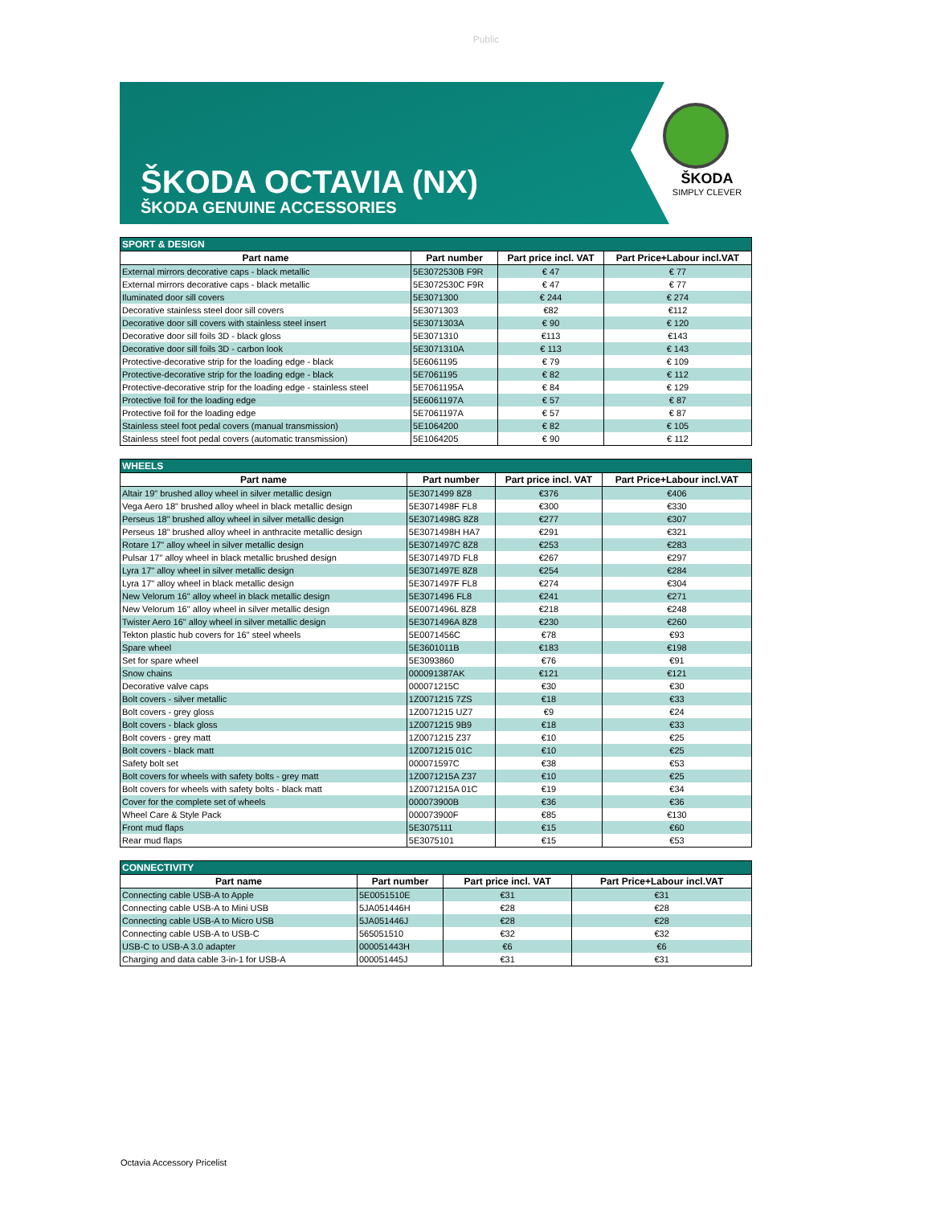Public
ŠKODA OCTAVIA (NX)
ŠKODA GENUINE ACCESSORIES
ŠKODA
SIMPLY CLEVER
| SPORT & DESIGN | | | |
| --- | --- | --- | --- |
| Part name | Part number | Part price incl. VAT | Part Price+Labour incl.VAT |
| External mirrors decorative caps - black metallic | 5E3072530B F9R | € 47 | € 77 |
| External mirrors decorative caps - black metallic | 5E3072530C F9R | € 47 | € 77 |
| Iluminated door sill covers | 5E3071300 | € 244 | € 274 |
| Decorative stainless steel door sill covers | 5E3071303 | €82 | €112 |
| Decorative door sill covers with stainless steel insert | 5E3071303A | € 90 | € 120 |
| Decorative door sill foils 3D - black gloss | 5E3071310 | €113 | €143 |
| Decorative door sill foils 3D - carbon look | 5E3071310A | € 113 | € 143 |
| Protective-decorative strip for the loading edge - black | 5E6061195 | € 79 | € 109 |
| Protective-decorative strip for the loading edge - black | 5E7061195 | € 82 | € 112 |
| Protective-decorative strip for the loading edge - stainless steel | 5E7061195A | € 84 | € 129 |
| Protective foil for the loading edge | 5E6061197A | € 57 | € 87 |
| Protective foil for the loading edge | 5E7061197A | € 57 | € 87 |
| Stainless steel foot pedal covers (manual transmission) | 5E1064200 | € 82 | € 105 |
| Stainless steel foot pedal covers (automatic transmission) | 5E1064205 | € 90 | € 112 |
| WHEELS | | | |
| --- | --- | --- | --- |
| Part name | Part number | Part price incl. VAT | Part Price+Labour incl.VAT |
| Altair 19" brushed alloy wheel in silver metallic design | 5E3071499 8Z8 | €376 | €406 |
| Vega Aero 18" brushed alloy wheel in black metallic design | 5E3071498F FL8 | €300 | €330 |
| Perseus 18" brushed alloy wheel in silver metallic design | 5E3071498G 8Z8 | €277 | €307 |
| Perseus 18" brushed alloy wheel in anthracite metallic design | 5E3071498H HA7 | €291 | €321 |
| Rotare 17" alloy wheel in silver metallic design | 5E3071497C 8Z8 | €253 | €283 |
| Pulsar 17" alloy wheel in black metallic brushed design | 5E3071497D FL8 | €267 | €297 |
| Lyra 17" alloy wheel in silver metallic design | 5E3071497E 8Z8 | €254 | €284 |
| Lyra 17" alloy wheel in black metallic design | 5E3071497F FL8 | €274 | €304 |
| New Velorum 16" alloy wheel in black metallic design | 5E3071496 FL8 | €241 | €271 |
| New Velorum 16" alloy wheel in silver metallic design | 5E0071496L 8Z8 | €218 | €248 |
| Twister Aero 16" alloy wheel in silver metallic design | 5E3071496A 8Z8 | €230 | €260 |
| Tekton plastic hub covers for 16" steel wheels | 5E0071456C | €78 | €93 |
| Spare wheel | 5E3601011B | €183 | €198 |
| Set for spare wheel | 5E3093860 | €76 | €91 |
| Snow chains | 000091387AK | €121 | €121 |
| Decorative valve caps | 000071215C | €30 | €30 |
| Bolt covers - silver metallic | 1Z0071215 7ZS | €18 | €33 |
| Bolt covers - grey gloss | 1Z0071215 UZ7 | €9 | €24 |
| Bolt covers - black gloss | 1Z0071215 9B9 | €18 | €33 |
| Bolt covers - grey matt | 1Z0071215 Z37 | €10 | €25 |
| Bolt covers - black matt | 1Z0071215 01C | €10 | €25 |
| Safety bolt set | 000071597C | €38 | €53 |
| Bolt covers for wheels with safety bolts - grey matt | 1Z0071215A Z37 | €10 | €25 |
| Bolt covers for wheels with safety bolts - black matt | 1Z0071215A 01C | €19 | €34 |
| Cover for the complete set of wheels | 000073900B | €36 | €36 |
| Wheel Care & Style Pack | 000073900F | €85 | €130 |
| Front mud flaps | 5E3075111 | €15 | €60 |
| Rear mud flaps | 5E3075101 | €15 | €53 |
| CONNECTIVITY | | | |
| --- | --- | --- | --- |
| Part name | Part number | Part price incl. VAT | Part Price+Labour incl.VAT |
| Connecting cable USB-A to Apple | 5E0051510E | €31 | €31 |
| Connecting cable USB-A to Mini USB | 5JA051446H | €28 | €28 |
| Connecting cable USB-A to Micro USB | 5JA051446J | €28 | €28 |
| Connecting cable USB-A to USB-C | 565051510 | €32 | €32 |
| USB-C to USB-A 3.0 adapter | 000051443H | €6 | €6 |
| Charging and data cable 3-in-1 for USB-A | 000051445J | €31 | €31 |
Octavia Accessory Pricelist